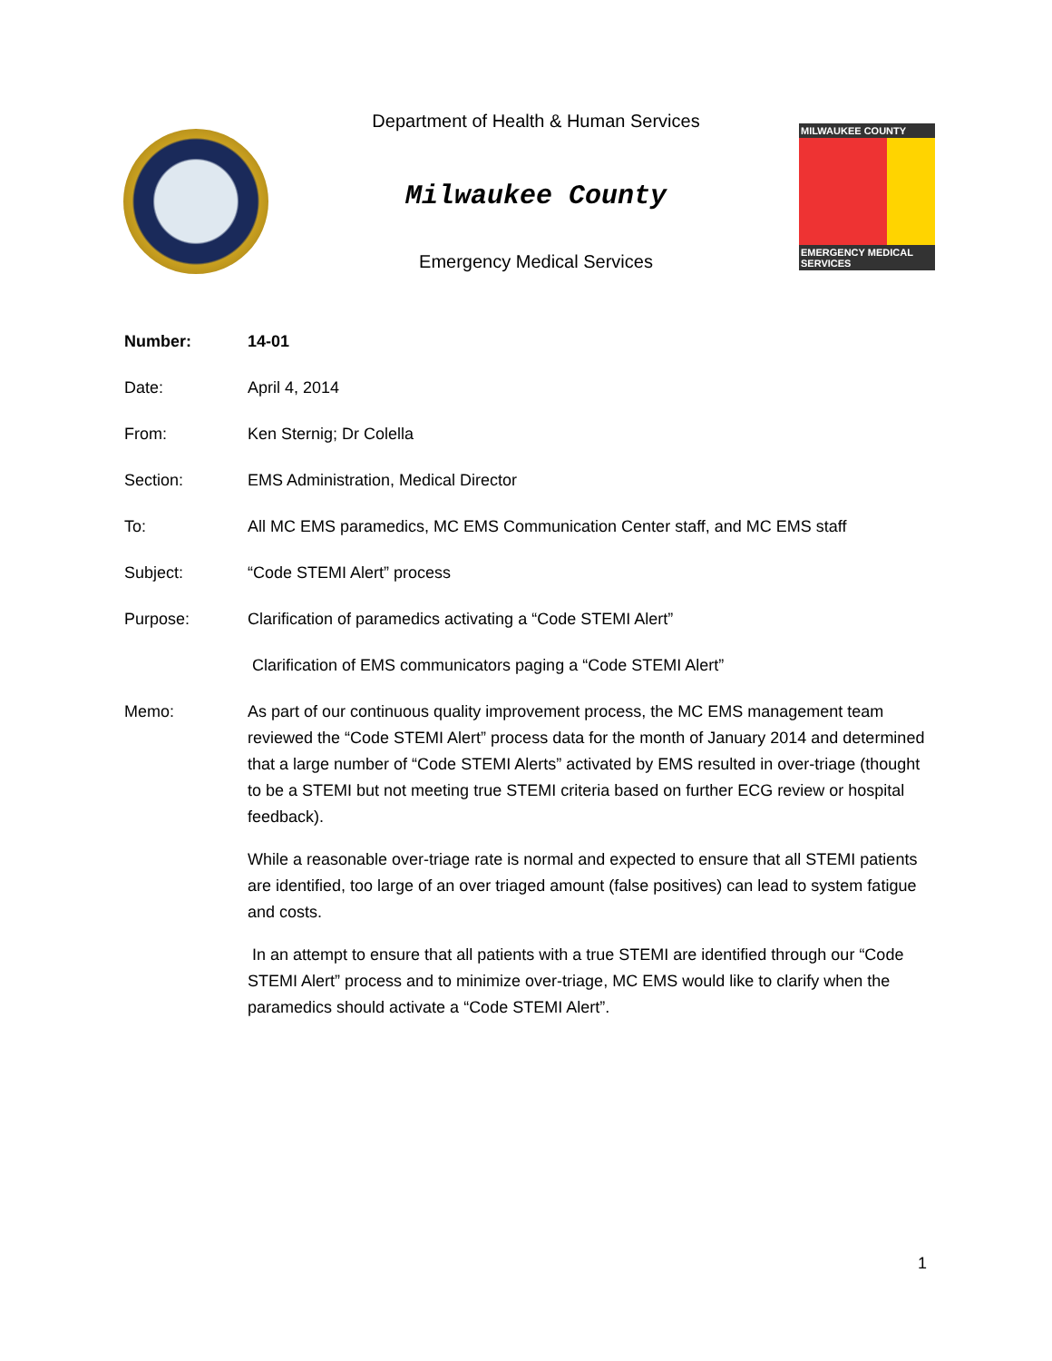Department of Health & Human Services
Milwaukee County
Emergency Medical Services
MILWAUKEE COUNTY
EMERGENCY MEDICAL SERVICES
Number: 14-01
Date: April 4, 2014
From: Ken Sternig; Dr Colella
Section: EMS Administration, Medical Director
To: All MC EMS paramedics, MC EMS Communication Center staff, and MC EMS staff
Subject: “Code STEMI Alert” process
Purpose: Clarification of paramedics activating a “Code STEMI Alert”
Clarification of EMS communicators paging a “Code STEMI Alert”
Memo: As part of our continuous quality improvement process, the MC EMS management team reviewed the “Code STEMI Alert” process data for the month of January 2014 and determined that a large number of “Code STEMI Alerts” activated by EMS resulted in over-triage (thought to be a STEMI but not meeting true STEMI criteria based on further ECG review or hospital feedback).
While a reasonable over-triage rate is normal and expected to ensure that all STEMI patients are identified, too large of an over triaged amount (false positives) can lead to system fatigue and costs.
In an attempt to ensure that all patients with a true STEMI are identified through our “Code STEMI Alert” process and to minimize over-triage, MC EMS would like to clarify when the paramedics should activate a “Code STEMI Alert”.
1